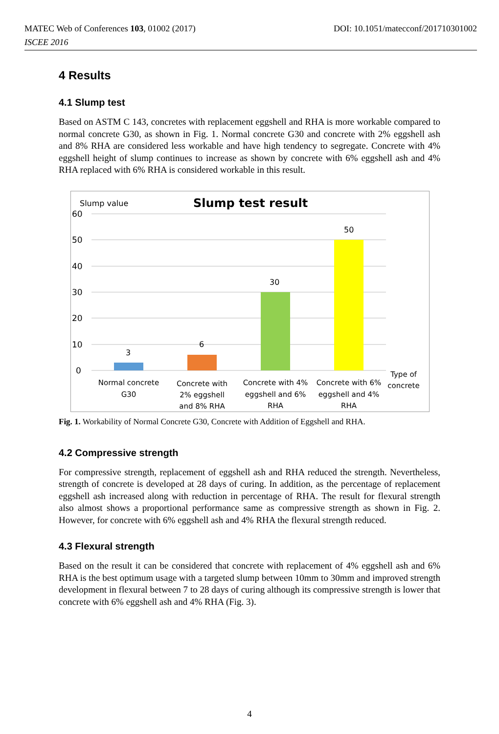DOI: 10.1051/matecconf/201710301002 MATEC Web of Conferences 103, 01002 (2017)
ISCEE 2016
4 Results
4.1 Slump test
Based on ASTM C 143, concretes with replacement eggshell and RHA is more workable compared to normal concrete G30, as shown in Fig. 1. Normal concrete G30 and concrete with 2% eggshell ash and 8% RHA are considered less workable and have high tendency to segregate. Concrete with 4% eggshell height of slump continues to increase as shown by concrete with 6% eggshell ash and 4% RHA replaced with 6% RHA is considered workable in this result.
Slump value
Slump test result
60
50
40
30
20
10
0
3
6
30
50
Normal concrete
G30
Concrete with
2% eggshell
and 8% RHA
Concrete with 4%
eggshell and 6%
RHA
Concrete with 6%
eggshell and 4%
RHA
Type of
concrete
Fig. 1. Workability of Normal Concrete G30, Concrete with Addition of Eggshell and RHA.
4.2 Compressive strength
For compressive strength, replacement of eggshell ash and RHA reduced the strength. Nevertheless, strength of concrete is developed at 28 days of curing. In addition, as the percentage of replacement eggshell ash increased along with reduction in percentage of RHA. The result for flexural strength also almost shows a proportional performance same as compressive strength as shown in Fig. 2. However, for concrete with 6% eggshell ash and 4% RHA the flexural strength reduced.
4.3 Flexural strength
Based on the result it can be considered that concrete with replacement of 4% eggshell ash and 6% RHA is the best optimum usage with a targeted slump between 10mm to 30mm and improved strength development in flexural between 7 to 28 days of curing although its compressive strength is lower that concrete with 6% eggshell ash and 4% RHA (Fig. 3).
4